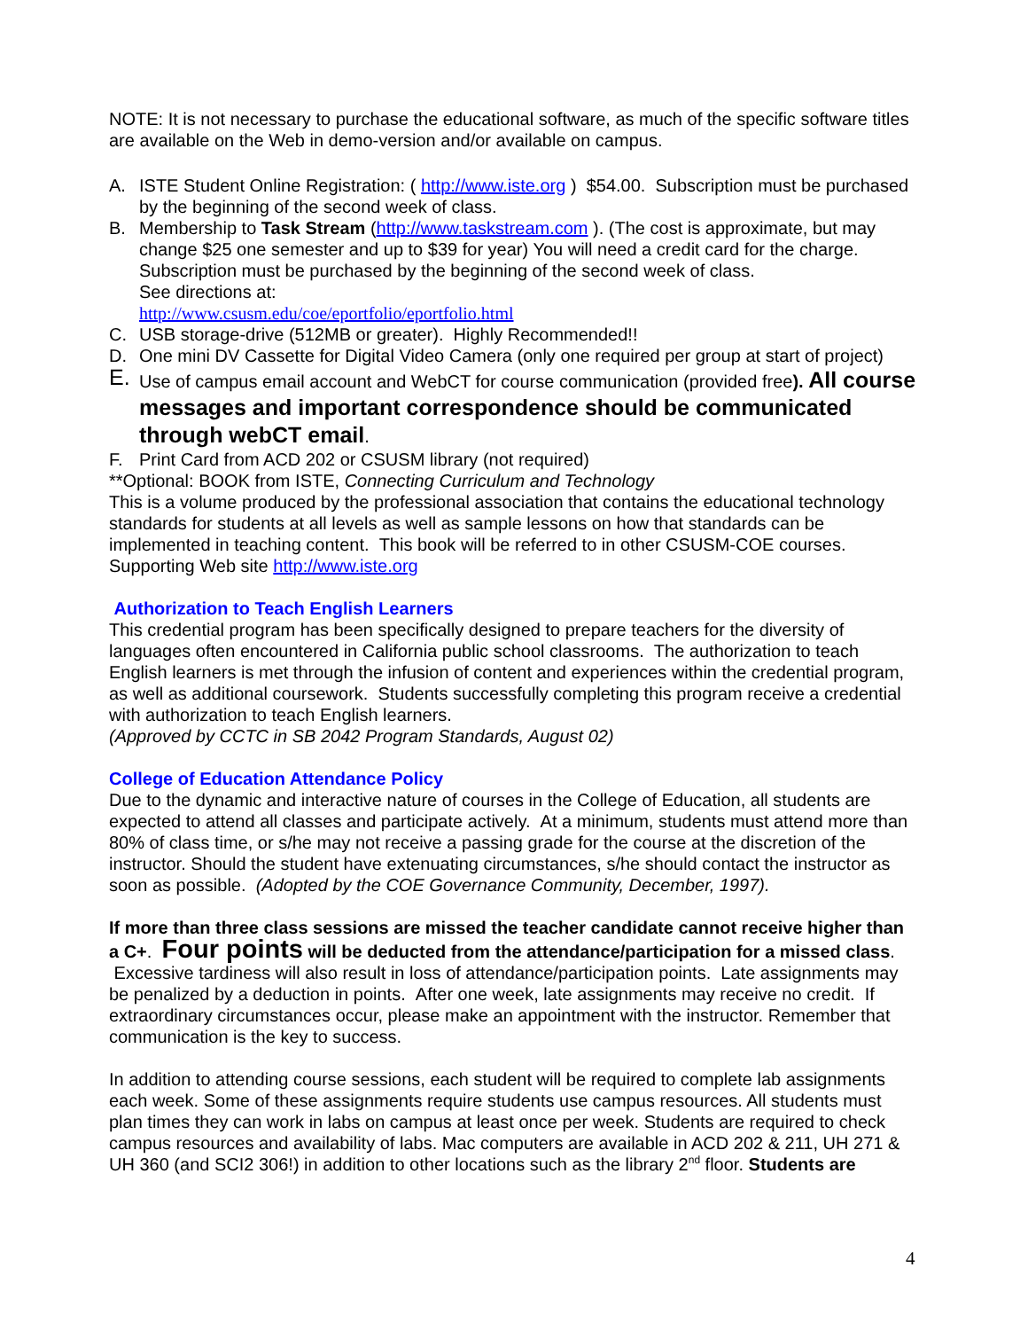NOTE: It is not necessary to purchase the educational software, as much of the specific software titles are available on the Web in demo-version and/or available on campus.
A. ISTE Student Online Registration: ( http://www.iste.org ) $54.00. Subscription must be purchased by the beginning of the second week of class.
B. Membership to Task Stream (http://www.taskstream.com ). (The cost is approximate, but may change $25 one semester and up to $39 for year) You will need a credit card for the charge. Subscription must be purchased by the beginning of the second week of class.
See directions at:
http://www.csusm.edu/coe/eportfolio/eportfolio.html
C. USB storage-drive (512MB or greater). Highly Recommended!!
D. One mini DV Cassette for Digital Video Camera (only one required per group at start of project)
E. Use of campus email account and WebCT for course communication (provided free). All course messages and important correspondence should be communicated through webCT email.
F. Print Card from ACD 202 or CSUSM library (not required)
**Optional: BOOK from ISTE, Connecting Curriculum and Technology
This is a volume produced by the professional association that contains the educational technology standards for students at all levels as well as sample lessons on how that standards can be implemented in teaching content. This book will be referred to in other CSUSM-COE courses. Supporting Web site http://www.iste.org
Authorization to Teach English Learners
This credential program has been specifically designed to prepare teachers for the diversity of languages often encountered in California public school classrooms. The authorization to teach English learners is met through the infusion of content and experiences within the credential program, as well as additional coursework. Students successfully completing this program receive a credential with authorization to teach English learners.
(Approved by CCTC in SB 2042 Program Standards, August 02)
College of Education Attendance Policy
Due to the dynamic and interactive nature of courses in the College of Education, all students are expected to attend all classes and participate actively. At a minimum, students must attend more than 80% of class time, or s/he may not receive a passing grade for the course at the discretion of the instructor. Should the student have extenuating circumstances, s/he should contact the instructor as soon as possible. (Adopted by the COE Governance Community, December, 1997).
If more than three class sessions are missed the teacher candidate cannot receive higher than a C+. Four points will be deducted from the attendance/participation for a missed class. Excessive tardiness will also result in loss of attendance/participation points. Late assignments may be penalized by a deduction in points. After one week, late assignments may receive no credit. If extraordinary circumstances occur, please make an appointment with the instructor. Remember that communication is the key to success.
In addition to attending course sessions, each student will be required to complete lab assignments each week. Some of these assignments require students use campus resources. All students must plan times they can work in labs on campus at least once per week. Students are required to check campus resources and availability of labs. Mac computers are available in ACD 202 & 211, UH 271 & UH 360 (and SCI2 306!) in addition to other locations such as the library 2<sup>nd</sup> floor. Students are
4